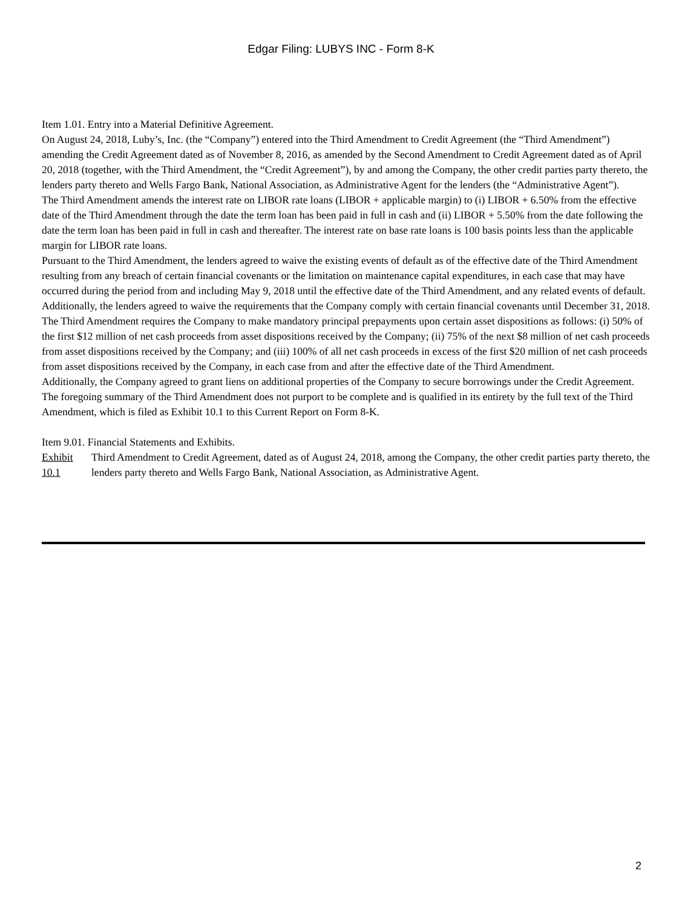Edgar Filing: LUBYS INC - Form 8-K
Item 1.01. Entry into a Material Definitive Agreement.
On August 24, 2018, Luby’s, Inc. (the “Company”) entered into the Third Amendment to Credit Agreement (the “Third Amendment”) amending the Credit Agreement dated as of November 8, 2016, as amended by the Second Amendment to Credit Agreement dated as of April 20, 2018 (together, with the Third Amendment, the “Credit Agreement”), by and among the Company, the other credit parties party thereto, the lenders party thereto and Wells Fargo Bank, National Association, as Administrative Agent for the lenders (the “Administrative Agent”).
The Third Amendment amends the interest rate on LIBOR rate loans (LIBOR + applicable margin) to (i) LIBOR + 6.50% from the effective date of the Third Amendment through the date the term loan has been paid in full in cash and (ii) LIBOR + 5.50% from the date following the date the term loan has been paid in full in cash and thereafter. The interest rate on base rate loans is 100 basis points less than the applicable margin for LIBOR rate loans.
Pursuant to the Third Amendment, the lenders agreed to waive the existing events of default as of the effective date of the Third Amendment resulting from any breach of certain financial covenants or the limitation on maintenance capital expenditures, in each case that may have occurred during the period from and including May 9, 2018 until the effective date of the Third Amendment, and any related events of default. Additionally, the lenders agreed to waive the requirements that the Company comply with certain financial covenants until December 31, 2018.
The Third Amendment requires the Company to make mandatory principal prepayments upon certain asset dispositions as follows: (i) 50% of the first $12 million of net cash proceeds from asset dispositions received by the Company; (ii) 75% of the next $8 million of net cash proceeds from asset dispositions received by the Company; and (iii) 100% of all net cash proceeds in excess of the first $20 million of net cash proceeds from asset dispositions received by the Company, in each case from and after the effective date of the Third Amendment.
Additionally, the Company agreed to grant liens on additional properties of the Company to secure borrowings under the Credit Agreement.
The foregoing summary of the Third Amendment does not purport to be complete and is qualified in its entirety by the full text of the Third Amendment, which is filed as Exhibit 10.1 to this Current Report on Form 8-K.
Item 9.01. Financial Statements and Exhibits.
| Exhibit 10.1 | Third Amendment to Credit Agreement, dated as of August 24, 2018, among the Company, the other credit parties party thereto, the lenders party thereto and Wells Fargo Bank, National Association, as Administrative Agent. |
2